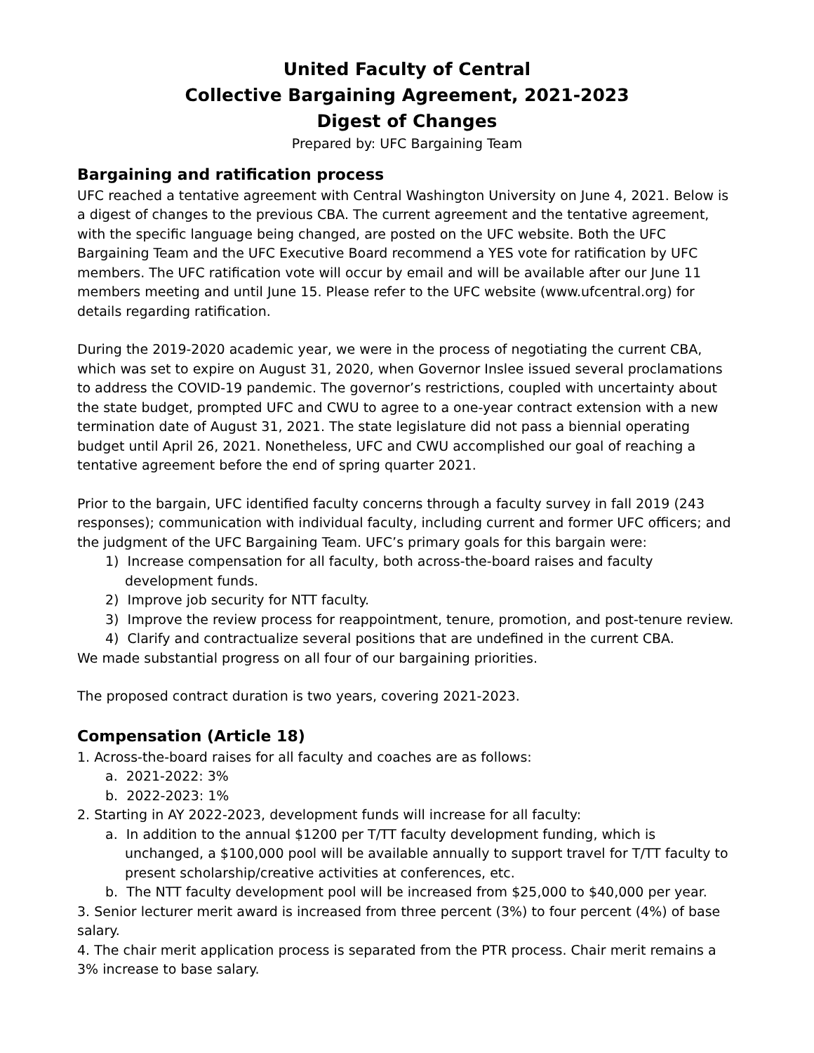United Faculty of Central
Collective Bargaining Agreement, 2021-2023
Digest of Changes
Prepared by: UFC Bargaining Team
Bargaining and ratification process
UFC reached a tentative agreement with Central Washington University on June 4, 2021. Below is a digest of changes to the previous CBA. The current agreement and the tentative agreement, with the specific language being changed, are posted on the UFC website. Both the UFC Bargaining Team and the UFC Executive Board recommend a YES vote for ratification by UFC members. The UFC ratification vote will occur by email and will be available after our June 11 members meeting and until June 15. Please refer to the UFC website (www.ufcentral.org) for details regarding ratification.
During the 2019-2020 academic year, we were in the process of negotiating the current CBA, which was set to expire on August 31, 2020, when Governor Inslee issued several proclamations to address the COVID-19 pandemic. The governor’s restrictions, coupled with uncertainty about the state budget, prompted UFC and CWU to agree to a one-year contract extension with a new termination date of August 31, 2021. The state legislature did not pass a biennial operating budget until April 26, 2021. Nonetheless, UFC and CWU accomplished our goal of reaching a tentative agreement before the end of spring quarter 2021.
Prior to the bargain, UFC identified faculty concerns through a faculty survey in fall 2019 (243 responses); communication with individual faculty, including current and former UFC officers; and the judgment of the UFC Bargaining Team. UFC’s primary goals for this bargain were:
1) Increase compensation for all faculty, both across-the-board raises and faculty development funds.
2) Improve job security for NTT faculty.
3) Improve the review process for reappointment, tenure, promotion, and post-tenure review.
4) Clarify and contractualize several positions that are undefined in the current CBA.
We made substantial progress on all four of our bargaining priorities.
The proposed contract duration is two years, covering 2021-2023.
Compensation (Article 18)
1. Across-the-board raises for all faculty and coaches are as follows:
a. 2021-2022: 3%
b. 2022-2023: 1%
2. Starting in AY 2022-2023, development funds will increase for all faculty:
a. In addition to the annual $1200 per T/TT faculty development funding, which is unchanged, a $100,000 pool will be available annually to support travel for T/TT faculty to present scholarship/creative activities at conferences, etc.
b. The NTT faculty development pool will be increased from $25,000 to $40,000 per year.
3. Senior lecturer merit award is increased from three percent (3%) to four percent (4%) of base salary.
4. The chair merit application process is separated from the PTR process. Chair merit remains a 3% increase to base salary.